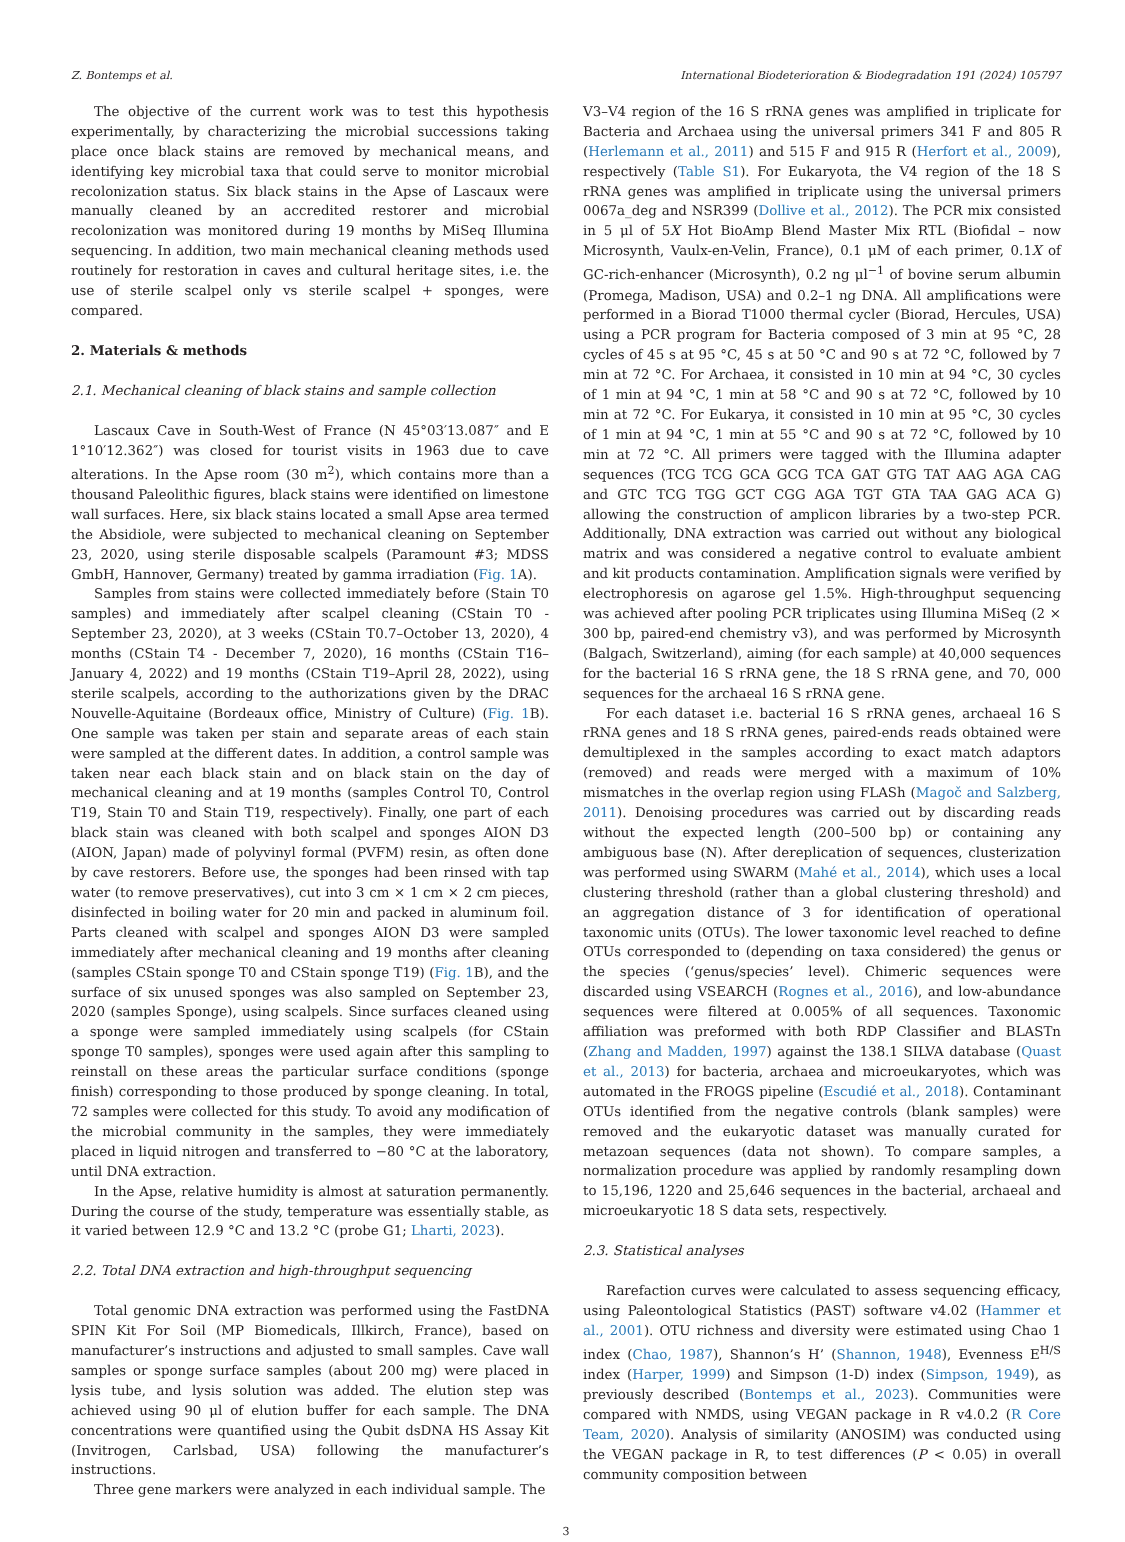Z. Bontemps et al. International Biodeterioration & Biodegradation 191 (2024) 105797
The objective of the current work was to test this hypothesis experimentally, by characterizing the microbial successions taking place once black stains are removed by mechanical means, and identifying key microbial taxa that could serve to monitor microbial recolonization status. Six black stains in the Apse of Lascaux were manually cleaned by an accredited restorer and microbial recolonization was monitored during 19 months by MiSeq Illumina sequencing. In addition, two main mechanical cleaning methods used routinely for restoration in caves and cultural heritage sites, i.e. the use of sterile scalpel only vs sterile scalpel + sponges, were compared.
2. Materials & methods
2.1. Mechanical cleaning of black stains and sample collection
Lascaux Cave in South-West of France (N 45°03′13.087″ and E 1°10′12.362″) was closed for tourist visits in 1963 due to cave alterations. In the Apse room (30 m<sup>2</sup>), which contains more than a thousand Paleolithic figures, black stains were identified on limestone wall surfaces. Here, six black stains located a small Apse area termed the Absidiole, were subjected to mechanical cleaning on September 23, 2020, using sterile disposable scalpels (Paramount #3; MDSS GmbH, Hannover, Germany) treated by gamma irradiation (Fig. 1 A).
Samples from stains were collected immediately before (Stain T0 samples) and immediately after scalpel cleaning (CStain T0 - September 23, 2020), at 3 weeks (CStain T0.7–October 13, 2020), 4 months (CStain T4 - December 7, 2020), 16 months (CStain T16–January 4, 2022) and 19 months (CStain T19–April 28, 2022), using sterile scalpels, according to the authorizations given by the DRAC Nouvelle-Aquitaine (Bordeaux office, Ministry of Culture) (Fig. 1 B). One sample was taken per stain and separate areas of each stain were sampled at the different dates. In addition, a control sample was taken near each black stain and on black stain on the day of mechanical cleaning and at 19 months (samples Control T0, Control T19, Stain T0 and Stain T19, respectively). Finally, one part of each black stain was cleaned with both scalpel and sponges AION D3 (AION, Japan) made of polyvinyl formal (PVFM) resin, as often done by cave restorers. Before use, the sponges had been rinsed with tap water (to remove preservatives), cut into 3 cm × 1 cm × 2 cm pieces, disinfected in boiling water for 20 min and packed in aluminum foil. Parts cleaned with scalpel and sponges AION D3 were sampled immediately after mechanical cleaning and 19 months after cleaning (samples CStain sponge T0 and CStain sponge T19) (Fig. 1 B), and the surface of six unused sponges was also sampled on September 23, 2020 (samples Sponge), using scalpels. Since surfaces cleaned using a sponge were sampled immediately using scalpels (for CStain sponge T0 samples), sponges were used again after this sampling to reinstall on these areas the particular surface conditions (sponge finish) corresponding to those produced by sponge cleaning. In total, 72 samples were collected for this study. To avoid any modification of the microbial community in the samples, they were immediately placed in liquid nitrogen and transferred to −80 °C at the laboratory, until DNA extraction.
In the Apse, relative humidity is almost at saturation permanently. During the course of the study, temperature was essentially stable, as it varied between 12.9 °C and 13.2 °C (probe G1; Lharti, 2023).
2.2. Total DNA extraction and high-throughput sequencing
Total genomic DNA extraction was performed using the FastDNA SPIN Kit For Soil (MP Biomedicals, Illkirch, France), based on manufacturer’s instructions and adjusted to small samples. Cave wall samples or sponge surface samples (about 200 mg) were placed in lysis tube, and lysis solution was added. The elution step was achieved using 90 μl of elution buffer for each sample. The DNA concentrations were quantified using the Qubit dsDNA HS Assay Kit (Invitrogen, Carlsbad, USA) following the manufacturer’s instructions.
Three gene markers were analyzed in each individual sample. The
V3–V4 region of the 16 S rRNA genes was amplified in triplicate for Bacteria and Archaea using the universal primers 341 F and 805 R (Herlemann et al., 2011) and 515 F and 915 R (Herfort et al., 2009), respectively (Table S1). For Eukaryota, the V4 region of the 18 S rRNA genes was amplified in triplicate using the universal primers 0067a_deg and NSR399 (Dollive et al., 2012). The PCR mix consisted in 5 μl of 5X Hot BioAmp Blend Master Mix RTL (Biofidal – now Microsynth, Vaulx-en-Velin, France), 0.1 μM of each primer, 0.1X of GC-rich-enhancer (Microsynth), 0.2 ng μl<sup>−1</sup> of bovine serum albumin (Promega, Madison, USA) and 0.2–1 ng DNA. All amplifications were performed in a Biorad T1000 thermal cycler (Biorad, Hercules, USA) using a PCR program for Bacteria composed of 3 min at 95 °C, 28 cycles of 45 s at 95 °C, 45 s at 50 °C and 90 s at 72 °C, followed by 7 min at 72 °C. For Archaea, it consisted in 10 min at 94 °C, 30 cycles of 1 min at 94 °C, 1 min at 58 °C and 90 s at 72 °C, followed by 10 min at 72 °C. For Eukarya, it consisted in 10 min at 95 °C, 30 cycles of 1 min at 94 °C, 1 min at 55 °C and 90 s at 72 °C, followed by 10 min at 72 °C. All primers were tagged with the Illumina adapter sequences (TCG TCG GCA GCG TCA GAT GTG TAT AAG AGA CAG and GTC TCG TGG GCT CGG AGA TGT GTA TAA GAG ACA G) allowing the construction of amplicon libraries by a two-step PCR. Additionally, DNA extraction was carried out without any biological matrix and was considered a negative control to evaluate ambient and kit products contamination. Amplification signals were verified by electrophoresis on agarose gel 1.5%. High-throughput sequencing was achieved after pooling PCR triplicates using Illumina MiSeq (2 × 300 bp, paired-end chemistry v3), and was performed by Microsynth (Balgach, Switzerland), aiming (for each sample) at 40,000 sequences for the bacterial 16 S rRNA gene, the 18 S rRNA gene, and 70, 000 sequences for the archaeal 16 S rRNA gene.
For each dataset i.e. bacterial 16 S rRNA genes, archaeal 16 S rRNA genes and 18 S rRNA genes, paired-ends reads obtained were demultiplexed in the samples according to exact match adaptors (removed) and reads were merged with a maximum of 10% mismatches in the overlap region using FLASh (Magoč and Salzberg, 2011). Denoising procedures was carried out by discarding reads without the expected length (200–500 bp) or containing any ambiguous base (N). After dereplication of sequences, clusterization was performed using SWARM (Mahé et al., 2014), which uses a local clustering threshold (rather than a global clustering threshold) and an aggregation distance of 3 for identification of operational taxonomic units (OTUs). The lower taxonomic level reached to define OTUs corresponded to (depending on taxa considered) the genus or the species (‘genus/species’ level). Chimeric sequences were discarded using VSEARCH (Rognes et al., 2016), and low-abundance sequences were filtered at 0.005% of all sequences. Taxonomic affiliation was preformed with both RDP Classifier and BLASTn (Zhang and Madden, 1997) against the 138.1 SILVA database (Quast et al., 2013) for bacteria, archaea and microeukaryotes, which was automated in the FROGS pipeline (Escudié et al., 2018). Contaminant OTUs identified from the negative controls (blank samples) were removed and the eukaryotic dataset was manually curated for metazoan sequences (data not shown). To compare samples, a normalization procedure was applied by randomly resampling down to 15,196, 1220 and 25,646 sequences in the bacterial, archaeal and microeukaryotic 18 S data sets, respectively.
2.3. Statistical analyses
Rarefaction curves were calculated to assess sequencing efficacy, using Paleontological Statistics (PAST) software v4.02 (Hammer et al., 2001). OTU richness and diversity were estimated using Chao 1 index (Chao, 1987), Shannon’s H’ (Shannon, 1948), Evenness E<sup>H/S</sup> index (Harper, 1999) and Simpson (1-D) index (Simpson, 1949), as previously described (Bontemps et al., 2023). Communities were compared with NMDS, using VEGAN package in R v4.0.2 (R Core Team, 2020). Analysis of similarity (ANOSIM) was conducted using the VEGAN package in R, to test differences (P < 0.05) in overall community composition between
3